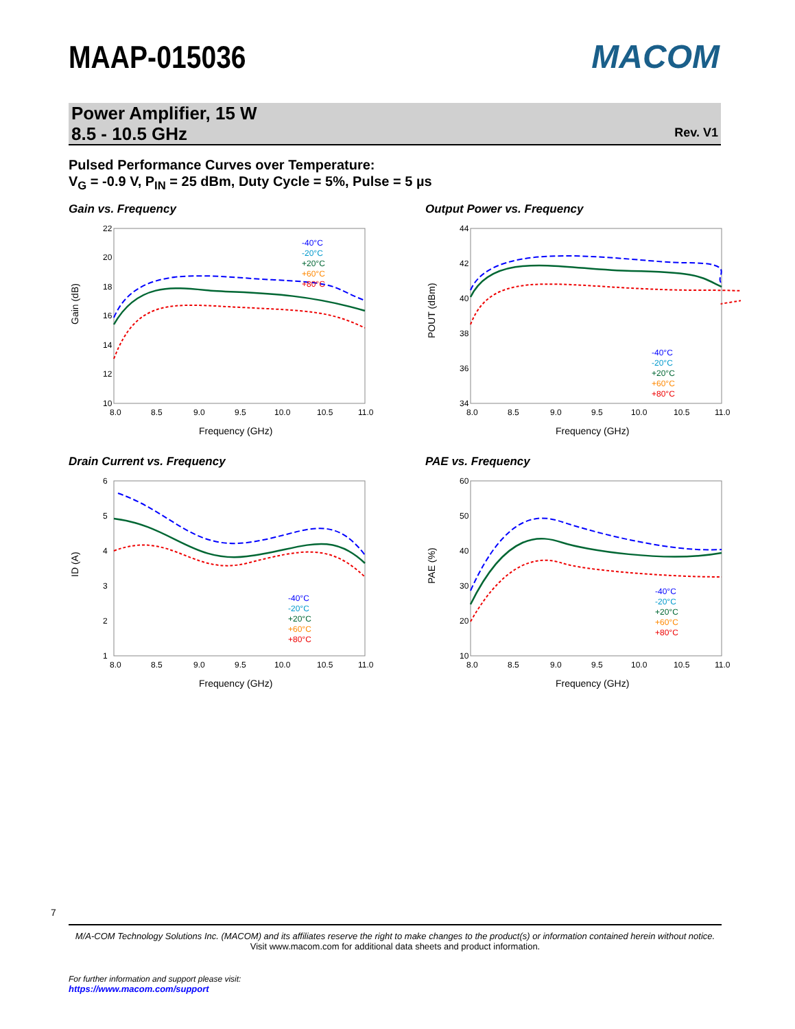MAAP-015036
MACOM
Power Amplifier, 15 W
8.5 - 10.5 GHz
Rev. V1
Pulsed Performance Curves over Temperature:
V<sub>G</sub> = -0.9 V, P<sub>IN</sub> = 25 dBm, Duty Cycle = 5%, Pulse = 5 µs
Gain vs. Frequency
22
20
18
16
14
12
10
8.0
8.5
9.0
9.5
10.0
10.5
11.0
Frequency (GHz)
Gain (dB)
-40°C
-20°C
+20°C
+60°C
+80°C
Output Power vs. Frequency
44
42
40
38
36
34
8.0
8.5
9.0
9.5
10.0
10.5
11.0
Frequency (GHz)
POUT (dBm)
-40°C
-20°C
+20°C
+60°C
+80°C
Drain Current vs. Frequency
6
5
4
3
2
1
8.0
8.5
9.0
9.5
10.0
10.5
11.0
Frequency (GHz)
ID (A)
-40°C
-20°C
+20°C
+60°C
+80°C
PAE vs. Frequency
60
50
40
30
20
10
8.0
8.5
9.0
9.5
10.0
10.5
11.0
Frequency (GHz)
PAE (%)
-40°C
-20°C
+20°C
+60°C
+80°C
7
M/A-COM Technology Solutions Inc. (MACOM) and its affiliates reserve the right to make changes to the product(s) or information contained herein without notice.
Visit www.macom.com for additional data sheets and product information.
For further information and support please visit:
https://www.macom.com/support